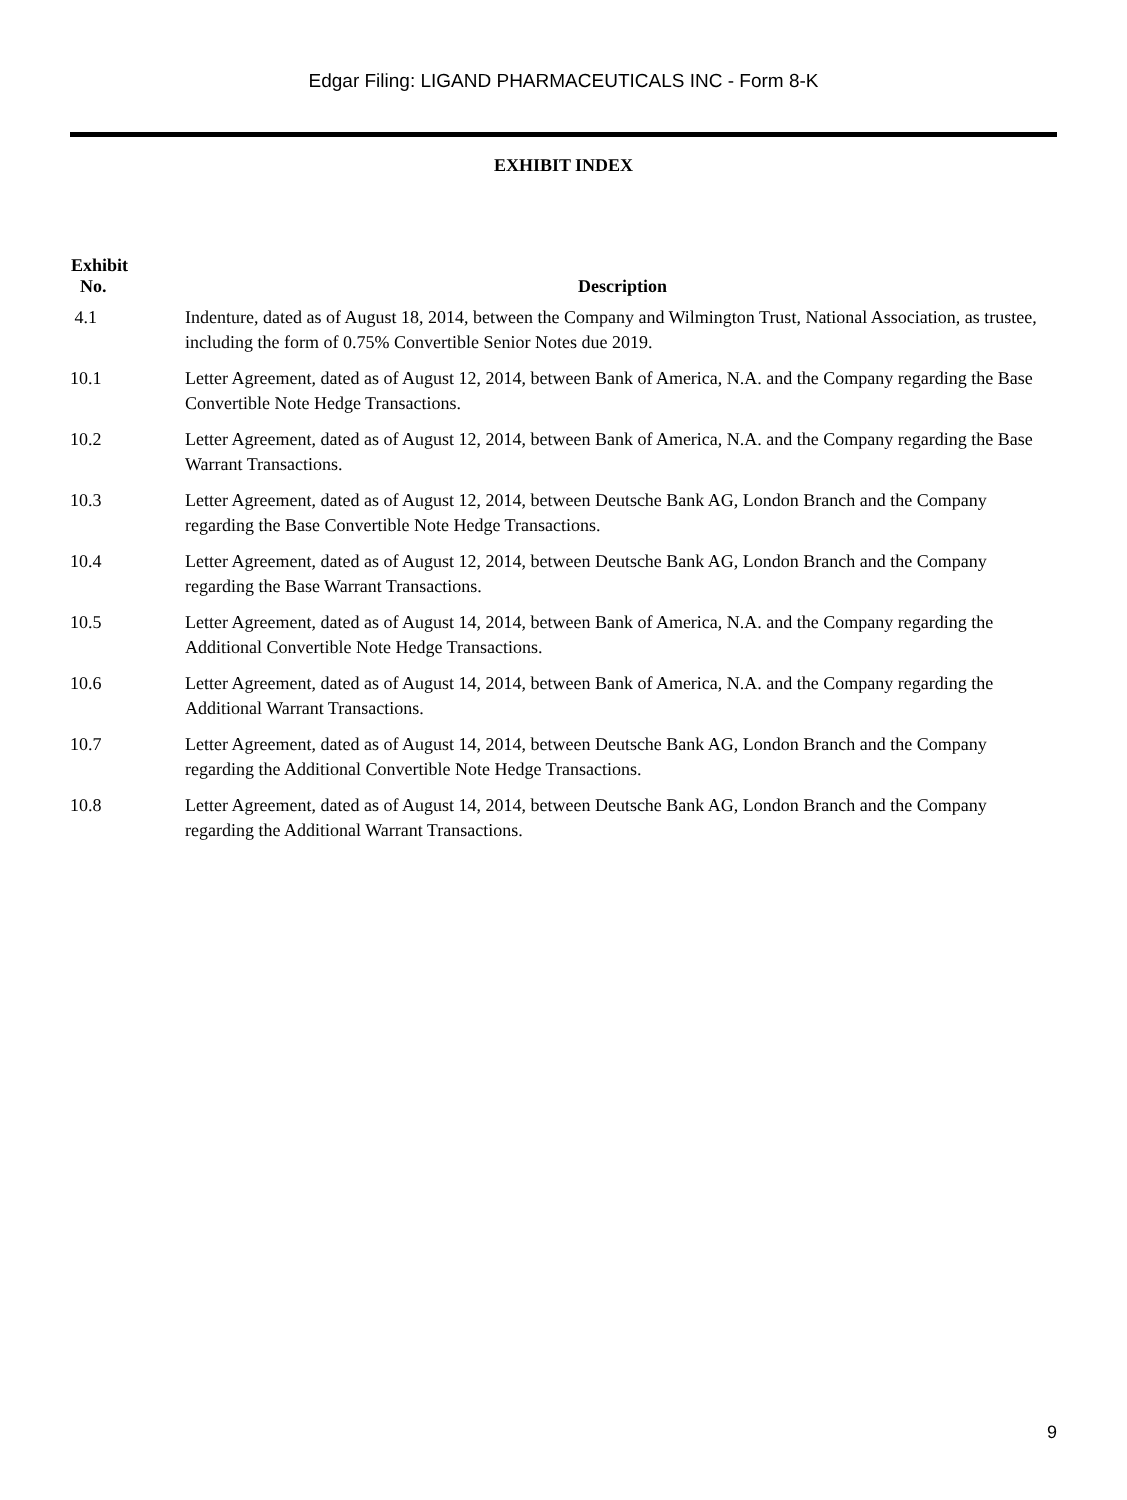Edgar Filing: LIGAND PHARMACEUTICALS INC - Form 8-K
EXHIBIT INDEX
| Exhibit No. | Description |
| --- | --- |
| 4.1 | Indenture, dated as of August 18, 2014, between the Company and Wilmington Trust, National Association, as trustee, including the form of 0.75% Convertible Senior Notes due 2019. |
| 10.1 | Letter Agreement, dated as of August 12, 2014, between Bank of America, N.A. and the Company regarding the Base Convertible Note Hedge Transactions. |
| 10.2 | Letter Agreement, dated as of August 12, 2014, between Bank of America, N.A. and the Company regarding the Base Warrant Transactions. |
| 10.3 | Letter Agreement, dated as of August 12, 2014, between Deutsche Bank AG, London Branch and the Company regarding the Base Convertible Note Hedge Transactions. |
| 10.4 | Letter Agreement, dated as of August 12, 2014, between Deutsche Bank AG, London Branch and the Company regarding the Base Warrant Transactions. |
| 10.5 | Letter Agreement, dated as of August 14, 2014, between Bank of America, N.A. and the Company regarding the Additional Convertible Note Hedge Transactions. |
| 10.6 | Letter Agreement, dated as of August 14, 2014, between Bank of America, N.A. and the Company regarding the Additional Warrant Transactions. |
| 10.7 | Letter Agreement, dated as of August 14, 2014, between Deutsche Bank AG, London Branch and the Company regarding the Additional Convertible Note Hedge Transactions. |
| 10.8 | Letter Agreement, dated as of August 14, 2014, between Deutsche Bank AG, London Branch and the Company regarding the Additional Warrant Transactions. |
9